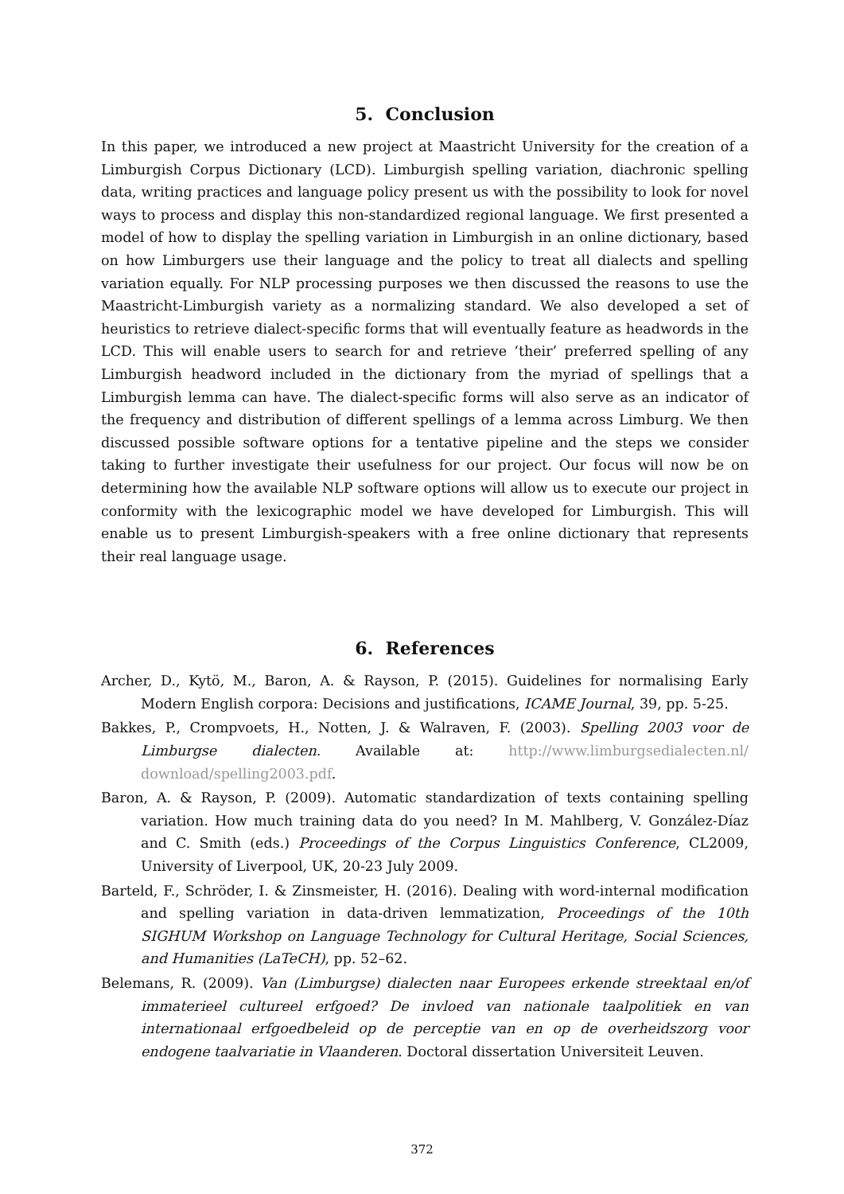5. Conclusion
In this paper, we introduced a new project at Maastricht University for the creation of a Limburgish Corpus Dictionary (LCD). Limburgish spelling variation, diachronic spelling data, writing practices and language policy present us with the possibility to look for novel ways to process and display this non-standardized regional language. We first presented a model of how to display the spelling variation in Limburgish in an online dictionary, based on how Limburgers use their language and the policy to treat all dialects and spelling variation equally. For NLP processing purposes we then discussed the reasons to use the Maastricht-Limburgish variety as a normalizing standard. We also developed a set of heuristics to retrieve dialect-specific forms that will eventually feature as headwords in the LCD. This will enable users to search for and retrieve ‘their’ preferred spelling of any Limburgish headword included in the dictionary from the myriad of spellings that a Limburgish lemma can have. The dialect-specific forms will also serve as an indicator of the frequency and distribution of different spellings of a lemma across Limburg. We then discussed possible software options for a tentative pipeline and the steps we consider taking to further investigate their usefulness for our project. Our focus will now be on determining how the available NLP software options will allow us to execute our project in conformity with the lexicographic model we have developed for Limburgish. This will enable us to present Limburgish-speakers with a free online dictionary that represents their real language usage.
6. References
Archer, D., Kytö, M., Baron, A. & Rayson, P. (2015). Guidelines for normalising Early Modern English corpora: Decisions and justifications, ICAME Journal, 39, pp. 5-25.
Bakkes, P., Crompvoets, H., Notten, J. & Walraven, F. (2003). Spelling 2003 voor de Limburgse dialecten. Available at: http://www.limburgsedialecten.nl/ download/spelling2003.pdf.
Baron, A. & Rayson, P. (2009). Automatic standardization of texts containing spelling variation. How much training data do you need? In M. Mahlberg, V. González-Díaz and C. Smith (eds.) Proceedings of the Corpus Linguistics Conference, CL2009, University of Liverpool, UK, 20-23 July 2009.
Barteld, F., Schröder, I. & Zinsmeister, H. (2016). Dealing with word-internal modification and spelling variation in data-driven lemmatization, Proceedings of the 10th SIGHUM Workshop on Language Technology for Cultural Heritage, Social Sciences, and Humanities (LaTeCH), pp. 52–62.
Belemans, R. (2009). Van (Limburgse) dialecten naar Europees erkende streektaal en/of immaterieel cultureel erfgoed? De invloed van nationale taalpolitiek en van internationaal erfgoedbeleid op de perceptie van en op de overheidszorg voor endogene taalvariatie in Vlaanderen. Doctoral dissertation Universiteit Leuven.
372